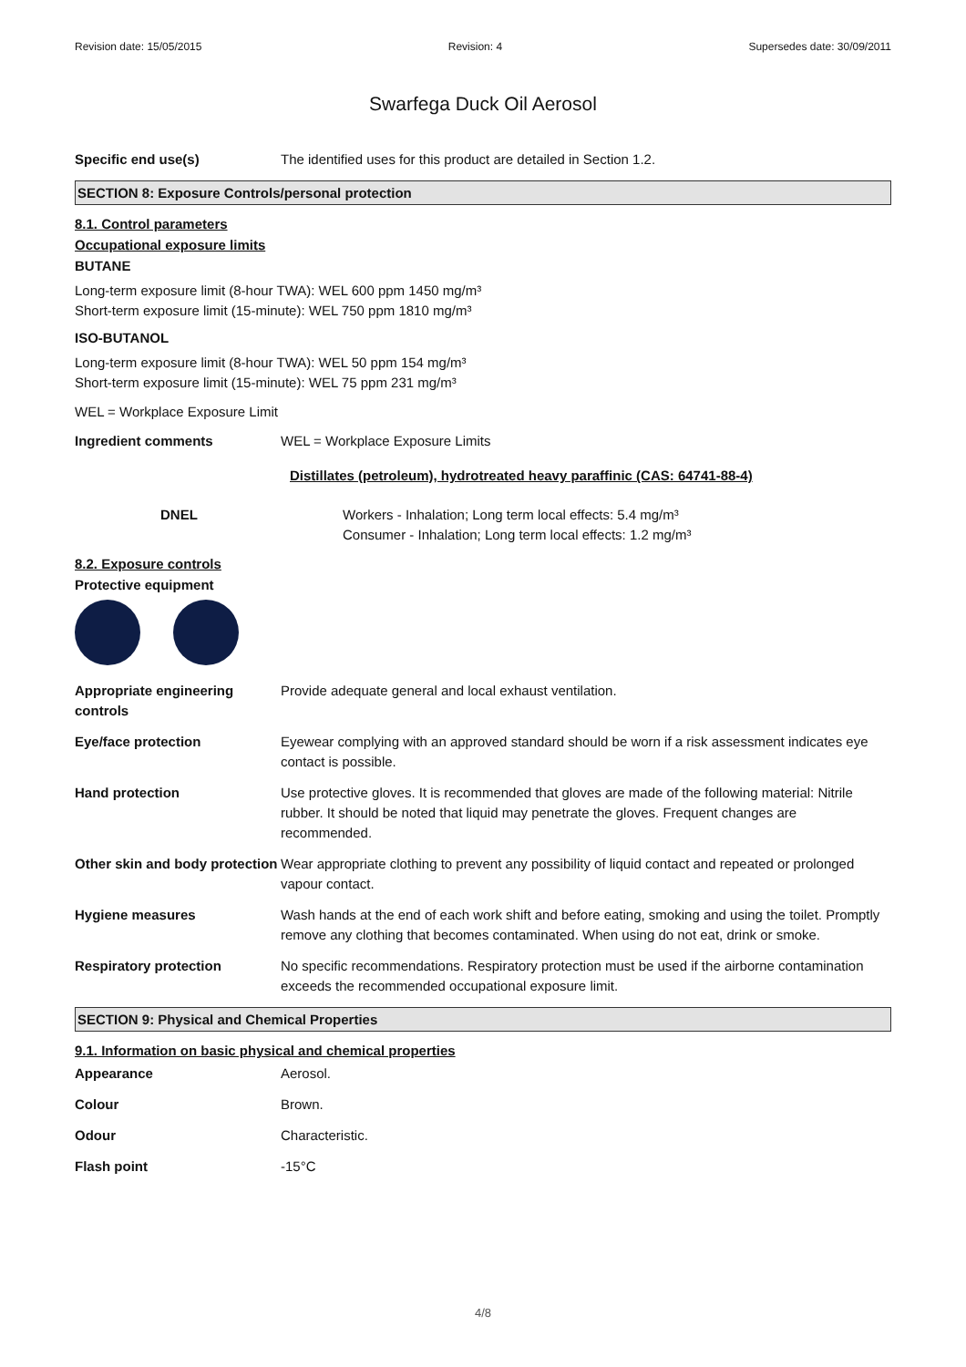Revision date: 15/05/2015 Revision: 4 Supersedes date: 30/09/2011
Swarfega Duck Oil Aerosol
Specific end use(s) The identified uses for this product are detailed in Section 1.2.
SECTION 8: Exposure Controls/personal protection
8.1. Control parameters
Occupational exposure limits
BUTANE
Long-term exposure limit (8-hour TWA): WEL 600 ppm 1450 mg/m³
Short-term exposure limit (15-minute): WEL 750 ppm 1810 mg/m³
ISO-BUTANOL
Long-term exposure limit (8-hour TWA): WEL 50 ppm 154 mg/m³
Short-term exposure limit (15-minute): WEL 75 ppm 231 mg/m³
WEL = Workplace Exposure Limit
Ingredient comments WEL = Workplace Exposure Limits
Distillates (petroleum), hydrotreated heavy paraffinic (CAS: 64741-88-4)
DNEL Workers - Inhalation; Long term local effects: 5.4 mg/m³
Consumer - Inhalation; Long term local effects: 1.2 mg/m³
8.2. Exposure controls
Protective equipment
Appropriate engineering controls
Provide adequate general and local exhaust ventilation.
Eye/face protection Eyewear complying with an approved standard should be worn if a risk assessment indicates eye contact is possible.
Hand protection Use protective gloves. It is recommended that gloves are made of the following material: Nitrile rubber. It should be noted that liquid may penetrate the gloves. Frequent changes are recommended.
Other skin and body protection
Wear appropriate clothing to prevent any possibility of liquid contact and repeated or prolonged vapour contact.
Hygiene measures Wash hands at the end of each work shift and before eating, smoking and using the toilet. Promptly remove any clothing that becomes contaminated. When using do not eat, drink or smoke.
Respiratory protection No specific recommendations. Respiratory protection must be used if the airborne contamination exceeds the recommended occupational exposure limit.
SECTION 9: Physical and Chemical Properties
9.1. Information on basic physical and chemical properties
Appearance Aerosol.
Colour Brown.
Odour Characteristic.
Flash point -15°C
4/8